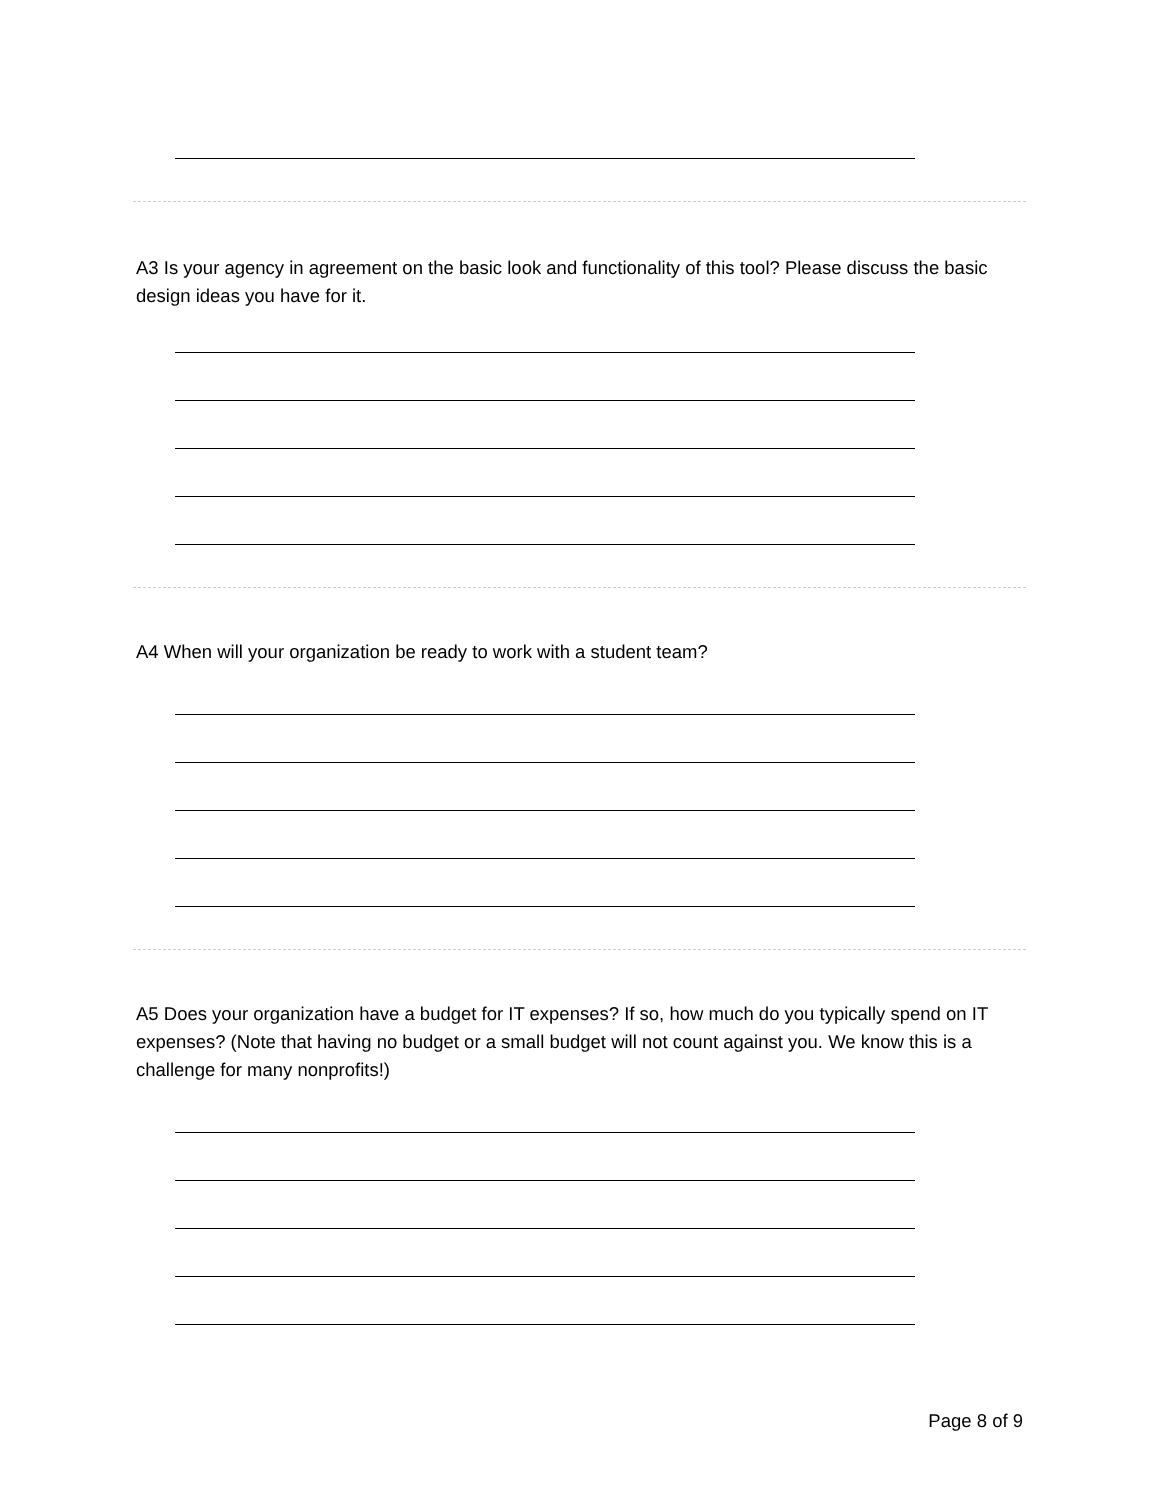A3 Is your agency in agreement on the basic look and functionality of this tool? Please discuss the basic design ideas you have for it.
A4 When will your organization be ready to work with a student team?
A5 Does your organization have a budget for IT expenses? If so, how much do you typically spend on IT expenses? (Note that having no budget or a small budget will not count against you. We know this is a challenge for many nonprofits!)
Page 8 of 9